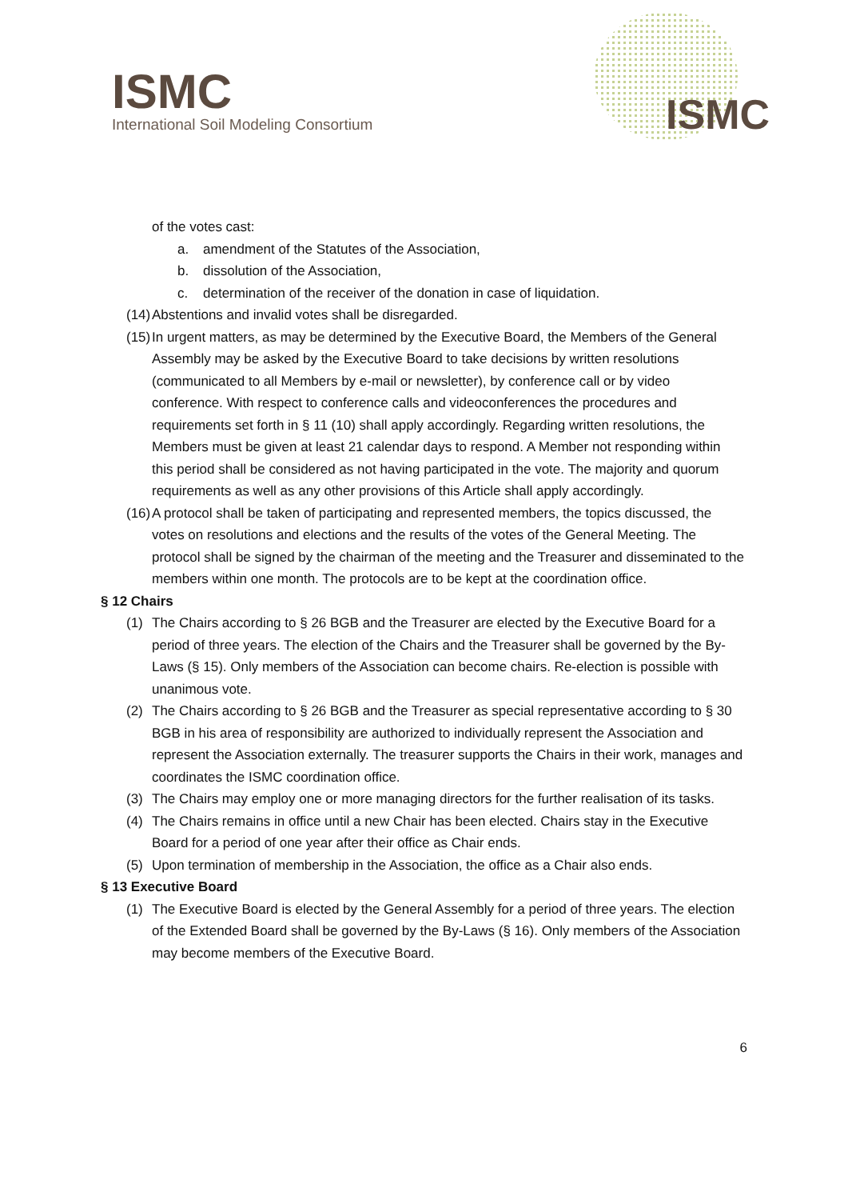ISMC
International Soil Modeling Consortium
ISMC
of the votes cast:
a. amendment of the Statutes of the Association,
b. dissolution of the Association,
c. determination of the receiver of the donation in case of liquidation.
(14) Abstentions and invalid votes shall be disregarded.
(15) In urgent matters, as may be determined by the Executive Board, the Members of the General Assembly may be asked by the Executive Board to take decisions by written resolutions (communicated to all Members by e-mail or newsletter), by conference call or by video conference. With respect to conference calls and videoconferences the procedures and requirements set forth in § 11 (10) shall apply accordingly. Regarding written resolutions, the Members must be given at least 21 calendar days to respond. A Member not responding within this period shall be considered as not having participated in the vote. The majority and quorum requirements as well as any other provisions of this Article shall apply accordingly.
(16) A protocol shall be taken of participating and represented members, the topics discussed, the votes on resolutions and elections and the results of the votes of the General Meeting. The protocol shall be signed by the chairman of the meeting and the Treasurer and disseminated to the members within one month. The protocols are to be kept at the coordination office.
§ 12 Chairs
(1) The Chairs according to § 26 BGB and the Treasurer are elected by the Executive Board for a period of three years. The election of the Chairs and the Treasurer shall be governed by the By-Laws (§ 15). Only members of the Association can become chairs. Re-election is possible with unanimous vote.
(2) The Chairs according to § 26 BGB and the Treasurer as special representative according to § 30 BGB in his area of responsibility are authorized to individually represent the Association and represent the Association externally. The treasurer supports the Chairs in their work, manages and coordinates the ISMC coordination office.
(3) The Chairs may employ one or more managing directors for the further realisation of its tasks.
(4) The Chairs remains in office until a new Chair has been elected. Chairs stay in the Executive Board for a period of one year after their office as Chair ends.
(5) Upon termination of membership in the Association, the office as a Chair also ends.
§ 13 Executive Board
(1) The Executive Board is elected by the General Assembly for a period of three years. The election of the Extended Board shall be governed by the By-Laws (§ 16). Only members of the Association may become members of the Executive Board.
6